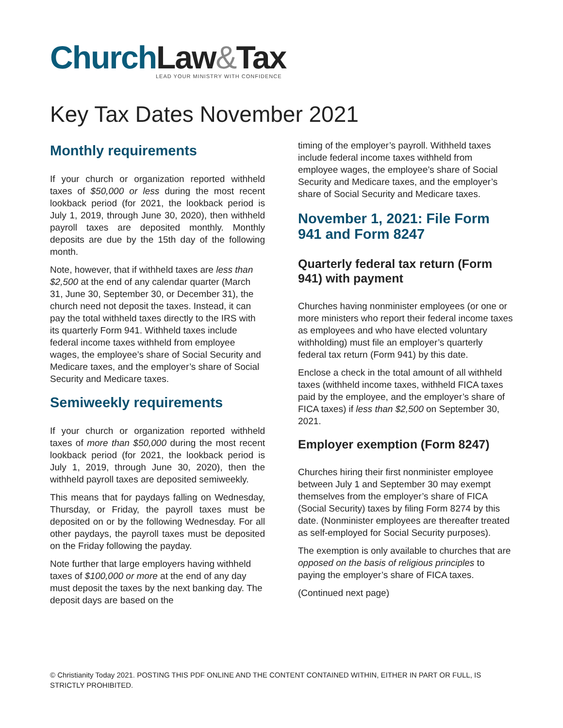Church Law&Tax
LEAD YOUR MINISTRY WITH CONFIDENCE
Key Tax Dates November 2021
Monthly requirements
If your church or organization reported withheld taxes of $50,000 or less during the most recent lookback period (for 2021, the lookback period is July 1, 2019, through June 30, 2020), then withheld payroll taxes are deposited monthly. Monthly deposits are due by the 15th day of the following month.
Note, however, that if withheld taxes are less than $2,500 at the end of any calendar quarter (March 31, June 30, September 30, or December 31), the church need not deposit the taxes. Instead, it can pay the total withheld taxes directly to the IRS with its quarterly Form 941. Withheld taxes include federal income taxes withheld from employee wages, the employee’s share of Social Security and Medicare taxes, and the employer’s share of Social Security and Medicare taxes.
Semiweekly requirements
If your church or organization reported withheld taxes of more than $50,000 during the most recent lookback period (for 2021, the lookback period is July 1, 2019, through June 30, 2020), then the withheld payroll taxes are deposited semiweekly.
This means that for paydays falling on Wednesday, Thursday, or Friday, the payroll taxes must be deposited on or by the following Wednesday. For all other paydays, the payroll taxes must be deposited on the Friday following the payday.
Note further that large employers having withheld taxes of $100,000 or more at the end of any day must deposit the taxes by the next banking day. The deposit days are based on the
timing of the employer’s payroll. Withheld taxes include federal income taxes withheld from employee wages, the employee’s share of Social Security and Medicare taxes, and the employer’s share of Social Security and Medicare taxes.
November 1, 2021: File Form 941 and Form 8247
Quarterly federal tax return (Form 941) with payment
Churches having nonminister employees (or one or more ministers who report their federal income taxes as employees and who have elected voluntary withholding) must file an employer’s quarterly federal tax return (Form 941) by this date.
Enclose a check in the total amount of all withheld taxes (withheld income taxes, withheld FICA taxes paid by the employee, and the employer’s share of FICA taxes) if less than $2,500 on September 30, 2021.
Employer exemption (Form 8247)
Churches hiring their first nonminister employee between July 1 and September 30 may exempt themselves from the employer’s share of FICA (Social Security) taxes by filing Form 8274 by this date. (Nonminister employees are thereafter treated as self-employed for Social Security purposes).
The exemption is only available to churches that are opposed on the basis of religious principles to paying the employer’s share of FICA taxes.
(Continued next page)
© Christianity Today 2021. POSTING THIS PDF ONLINE AND THE CONTENT CONTAINED WITHIN, EITHER IN PART OR FULL, IS STRICTLY PROHIBITED.